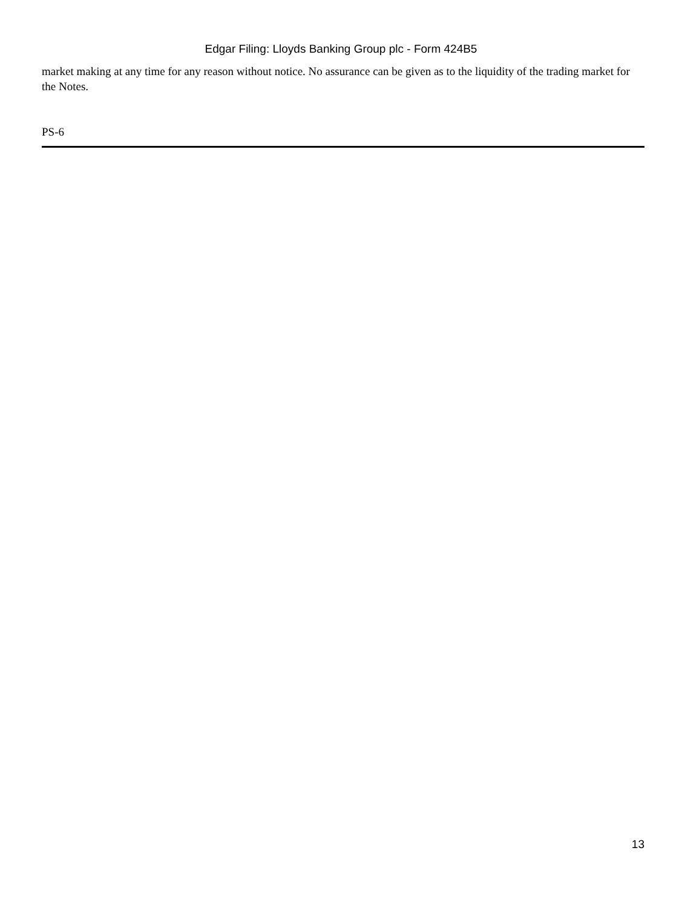Edgar Filing: Lloyds Banking Group plc - Form 424B5
market making at any time for any reason without notice. No assurance can be given as to the liquidity of the trading market for the Notes.
PS-6
13